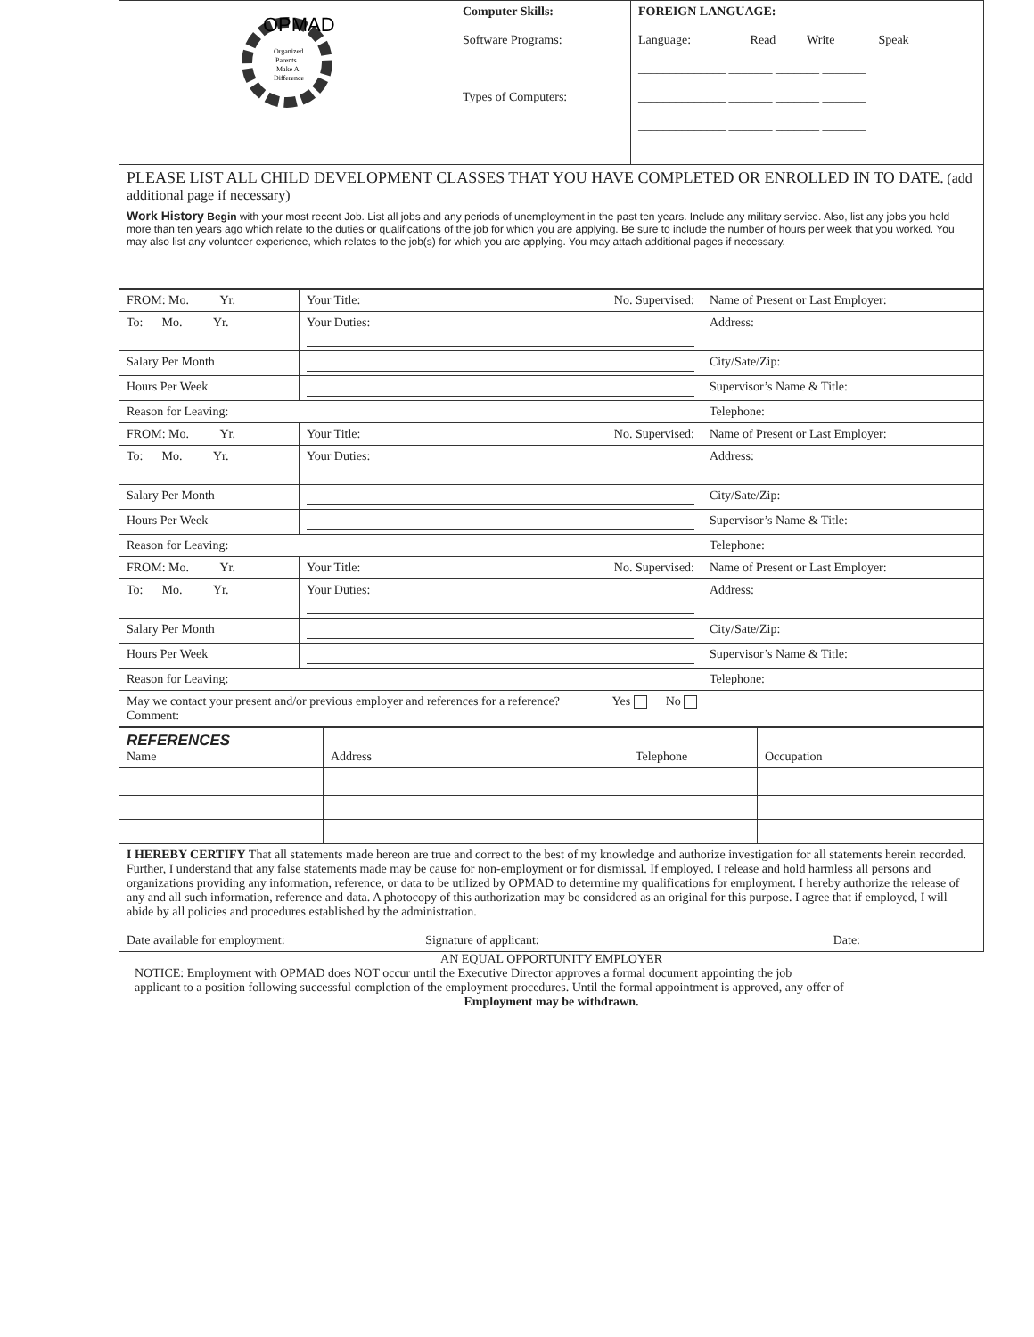| OPMAD Organized Parents Make A Difference | Computer Skills: Software Programs: Types of Computers: | FOREIGN LANGUAGE: Language: Read Write Speak ______________ _______ _______ _______ ______________ _______ _______ _______ ______________ _______ _______ _______ |
| PLEASE LIST ALL CHILD DEVELOPMENT CLASSES THAT YOU HAVE COMPLETED OR ENROLLED IN TO DATE. (add additional page if necessary) Work History Begin with your most recent Job. List all jobs and any periods of unemployment in the past ten years. Include any military service. Also, list any jobs you held more than ten years ago which relate to the duties or qualifications of the job for which you are applying. Be sure to include the number of hours per week that you worked. You may also list any volunteer experience, which relates to the job(s) for which you are applying. You may attach additional pages if necessary. | | |
| FROM: Mo. Yr. | Your Title: No. Supervised: | Name of Present or Last Employer: |
| To: Mo. Yr. | Your Duties: | Address: |
| Salary Per Month | | City/Sate/Zip: |
| Hours Per Week | | Supervisor’s Name & Title: |
| Reason for Leaving: | | Telephone: |
| FROM: Mo. Yr. | Your Title: No. Supervised: | Name of Present or Last Employer: |
| To: Mo. Yr. | Your Duties: | Address: |
| Salary Per Month | | City/Sate/Zip: |
| Hours Per Week | | Supervisor’s Name & Title: |
| Reason for Leaving: | | Telephone: |
| FROM: Mo. Yr. | Your Title: No. Supervised: | Name of Present or Last Employer: |
| To: Mo. Yr. | Your Duties: | Address: |
| Salary Per Month | | City/Sate/Zip: |
| Hours Per Week | | Supervisor’s Name & Title: |
| Reason for Leaving: | | Telephone: |
| May we contact your present and/or previous employer and references for a reference? Yes No Comment: | | |
| REFERENCES Name | Address | Telephone | Occupation |
| I HEREBY CERTIFY That all statements made hereon are true and correct to the best of my knowledge and authorize investigation for all statements herein recorded. Further, I understand that any false statements made may be cause for non-employment or for dismissal. If employed. I release and hold harmless all persons and organizations providing any information, reference, or data to be utilized by OPMAD to determine my qualifications for employment. I hereby authorize the release of any and all such information, reference and data. A photocopy of this authorization may be considered as an original for this purpose. I agree that if employed, I will abide by all policies and procedures established by the administration. Date available for employment: Signature of applicant: Date: | | | |
AN EQUAL OPPORTUNITY EMPLOYER
NOTICE: Employment with OPMAD does NOT occur until the Executive Director approves a formal document appointing the job
applicant to a position following successful completion of the employment procedures. Until the formal appointment is approved, any offer of
Employment may be withdrawn.